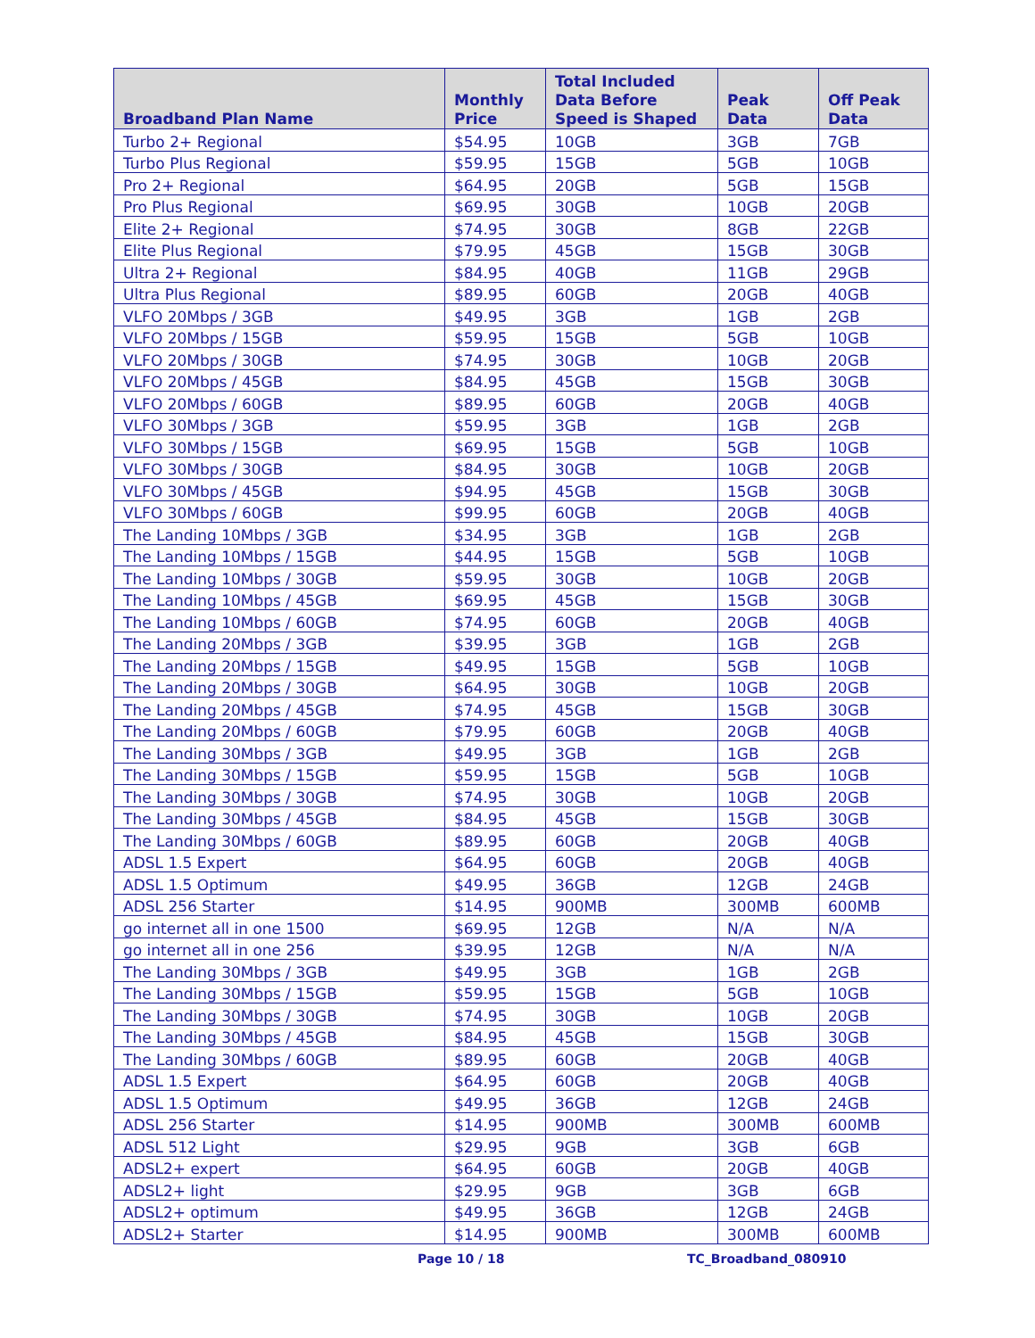| Broadband Plan Name | Monthly Price | Total Included Data Before Speed is Shaped | Peak Data | Off Peak Data |
| --- | --- | --- | --- | --- |
| Turbo 2+ Regional | $54.95 | 10GB | 3GB | 7GB |
| Turbo Plus Regional | $59.95 | 15GB | 5GB | 10GB |
| Pro 2+ Regional | $64.95 | 20GB | 5GB | 15GB |
| Pro Plus Regional | $69.95 | 30GB | 10GB | 20GB |
| Elite 2+ Regional | $74.95 | 30GB | 8GB | 22GB |
| Elite Plus Regional | $79.95 | 45GB | 15GB | 30GB |
| Ultra 2+ Regional | $84.95 | 40GB | 11GB | 29GB |
| Ultra Plus Regional | $89.95 | 60GB | 20GB | 40GB |
| VLFO 20Mbps / 3GB | $49.95 | 3GB | 1GB | 2GB |
| VLFO 20Mbps / 15GB | $59.95 | 15GB | 5GB | 10GB |
| VLFO 20Mbps / 30GB | $74.95 | 30GB | 10GB | 20GB |
| VLFO 20Mbps / 45GB | $84.95 | 45GB | 15GB | 30GB |
| VLFO 20Mbps / 60GB | $89.95 | 60GB | 20GB | 40GB |
| VLFO 30Mbps / 3GB | $59.95 | 3GB | 1GB | 2GB |
| VLFO 30Mbps / 15GB | $69.95 | 15GB | 5GB | 10GB |
| VLFO 30Mbps / 30GB | $84.95 | 30GB | 10GB | 20GB |
| VLFO 30Mbps / 45GB | $94.95 | 45GB | 15GB | 30GB |
| VLFO 30Mbps / 60GB | $99.95 | 60GB | 20GB | 40GB |
| The Landing 10Mbps / 3GB | $34.95 | 3GB | 1GB | 2GB |
| The Landing 10Mbps / 15GB | $44.95 | 15GB | 5GB | 10GB |
| The Landing 10Mbps / 30GB | $59.95 | 30GB | 10GB | 20GB |
| The Landing 10Mbps / 45GB | $69.95 | 45GB | 15GB | 30GB |
| The Landing 10Mbps / 60GB | $74.95 | 60GB | 20GB | 40GB |
| The Landing 20Mbps / 3GB | $39.95 | 3GB | 1GB | 2GB |
| The Landing 20Mbps / 15GB | $49.95 | 15GB | 5GB | 10GB |
| The Landing 20Mbps / 30GB | $64.95 | 30GB | 10GB | 20GB |
| The Landing 20Mbps / 45GB | $74.95 | 45GB | 15GB | 30GB |
| The Landing 20Mbps / 60GB | $79.95 | 60GB | 20GB | 40GB |
| The Landing 30Mbps / 3GB | $49.95 | 3GB | 1GB | 2GB |
| The Landing 30Mbps / 15GB | $59.95 | 15GB | 5GB | 10GB |
| The Landing 30Mbps / 30GB | $74.95 | 30GB | 10GB | 20GB |
| The Landing 30Mbps / 45GB | $84.95 | 45GB | 15GB | 30GB |
| The Landing 30Mbps / 60GB | $89.95 | 60GB | 20GB | 40GB |
| ADSL 1.5 Expert | $64.95 | 60GB | 20GB | 40GB |
| ADSL 1.5 Optimum | $49.95 | 36GB | 12GB | 24GB |
| ADSL 256 Starter | $14.95 | 900MB | 300MB | 600MB |
| go internet all in one 1500 | $69.95 | 12GB | N/A | N/A |
| go internet all in one 256 | $39.95 | 12GB | N/A | N/A |
| The Landing 30Mbps / 3GB | $49.95 | 3GB | 1GB | 2GB |
| The Landing 30Mbps / 15GB | $59.95 | 15GB | 5GB | 10GB |
| The Landing 30Mbps / 30GB | $74.95 | 30GB | 10GB | 20GB |
| The Landing 30Mbps / 45GB | $84.95 | 45GB | 15GB | 30GB |
| The Landing 30Mbps / 60GB | $89.95 | 60GB | 20GB | 40GB |
| ADSL 1.5 Expert | $64.95 | 60GB | 20GB | 40GB |
| ADSL 1.5 Optimum | $49.95 | 36GB | 12GB | 24GB |
| ADSL 256 Starter | $14.95 | 900MB | 300MB | 600MB |
| ADSL 512 Light | $29.95 | 9GB | 3GB | 6GB |
| ADSL2+ expert | $64.95 | 60GB | 20GB | 40GB |
| ADSL2+ light | $29.95 | 9GB | 3GB | 6GB |
| ADSL2+ optimum | $49.95 | 36GB | 12GB | 24GB |
| ADSL2+ Starter | $14.95 | 900MB | 300MB | 600MB |
Page 10 / 18 TC_Broadband_080910